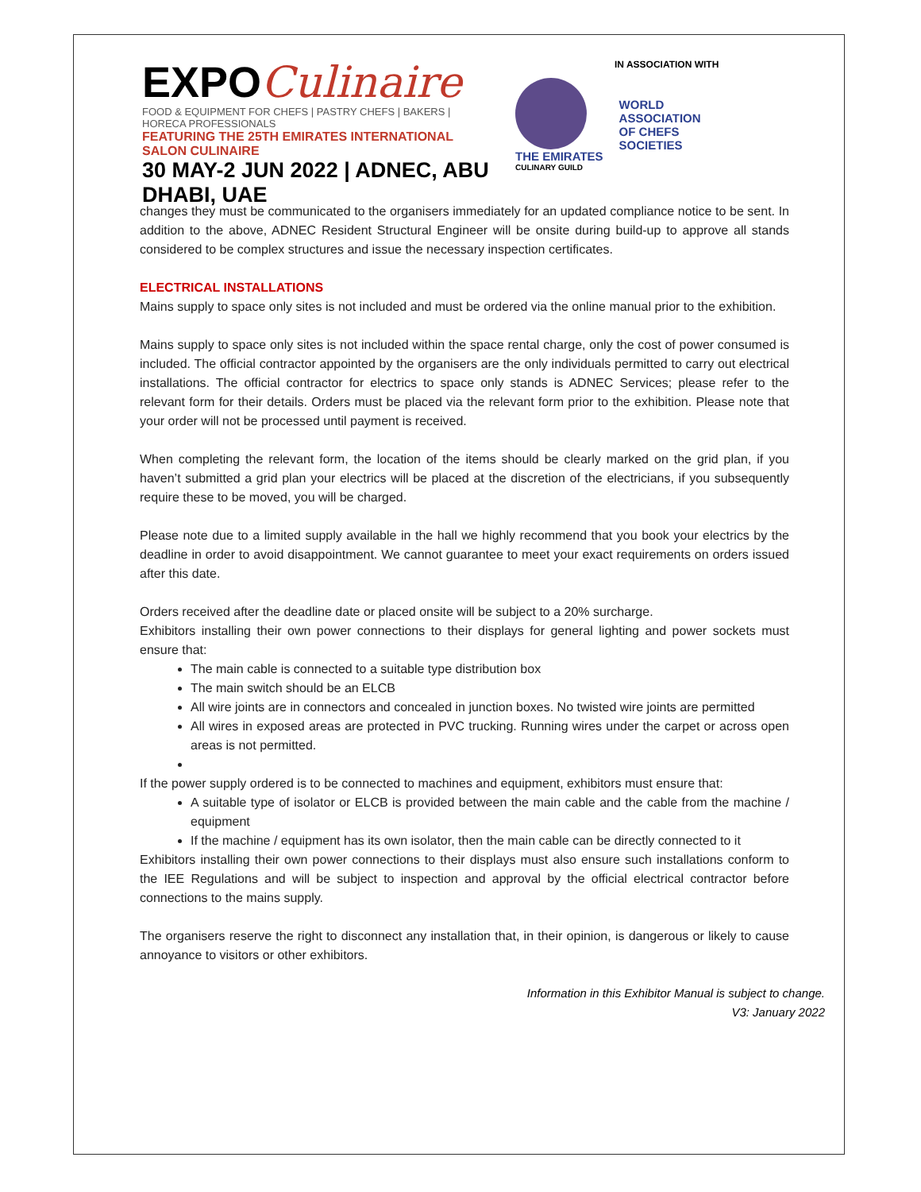EXPOCulinaire
FOOD & EQUIPMENT FOR CHEFS | PASTRY CHEFS | BAKERS | HORECA PROFESSIONALS
FEATURING THE 25TH EMIRATES INTERNATIONAL SALON CULINAIRE
30 MAY-2 JUN 2022 | ADNEC, ABU DHABI, UAE
IN ASSOCIATION WITH
THE EMIRATES
CULINARY GUILD
WORLD
ASSOCIATION
OF CHEFS
SOCIETIES
changes they must be communicated to the organisers immediately for an updated compliance notice to be sent. In addition to the above, ADNEC Resident Structural Engineer will be onsite during build-up to approve all stands considered to be complex structures and issue the necessary inspection certificates.
ELECTRICAL INSTALLATIONS
Mains supply to space only sites is not included and must be ordered via the online manual prior to the exhibition.
Mains supply to space only sites is not included within the space rental charge, only the cost of power consumed is included. The official contractor appointed by the organisers are the only individuals permitted to carry out electrical installations. The official contractor for electrics to space only stands is ADNEC Services; please refer to the relevant form for their details. Orders must be placed via the relevant form prior to the exhibition. Please note that your order will not be processed until payment is received.
When completing the relevant form, the location of the items should be clearly marked on the grid plan, if you haven’t submitted a grid plan your electrics will be placed at the discretion of the electricians, if you subsequently require these to be moved, you will be charged.
Please note due to a limited supply available in the hall we highly recommend that you book your electrics by the deadline in order to avoid disappointment. We cannot guarantee to meet your exact requirements on orders issued after this date.
Orders received after the deadline date or placed onsite will be subject to a 20% surcharge.
Exhibitors installing their own power connections to their displays for general lighting and power sockets must ensure that:
The main cable is connected to a suitable type distribution box
The main switch should be an ELCB
All wire joints are in connectors and concealed in junction boxes. No twisted wire joints are permitted
All wires in exposed areas are protected in PVC trucking. Running wires under the carpet or across open areas is not permitted.
If the power supply ordered is to be connected to machines and equipment, exhibitors must ensure that:
A suitable type of isolator or ELCB is provided between the main cable and the cable from the machine / equipment
If the machine / equipment has its own isolator, then the main cable can be directly connected to it
Exhibitors installing their own power connections to their displays must also ensure such installations conform to the IEE Regulations and will be subject to inspection and approval by the official electrical contractor before connections to the mains supply.
The organisers reserve the right to disconnect any installation that, in their opinion, is dangerous or likely to cause annoyance to visitors or other exhibitors.
Information in this Exhibitor Manual is subject to change.
V3: January 2022